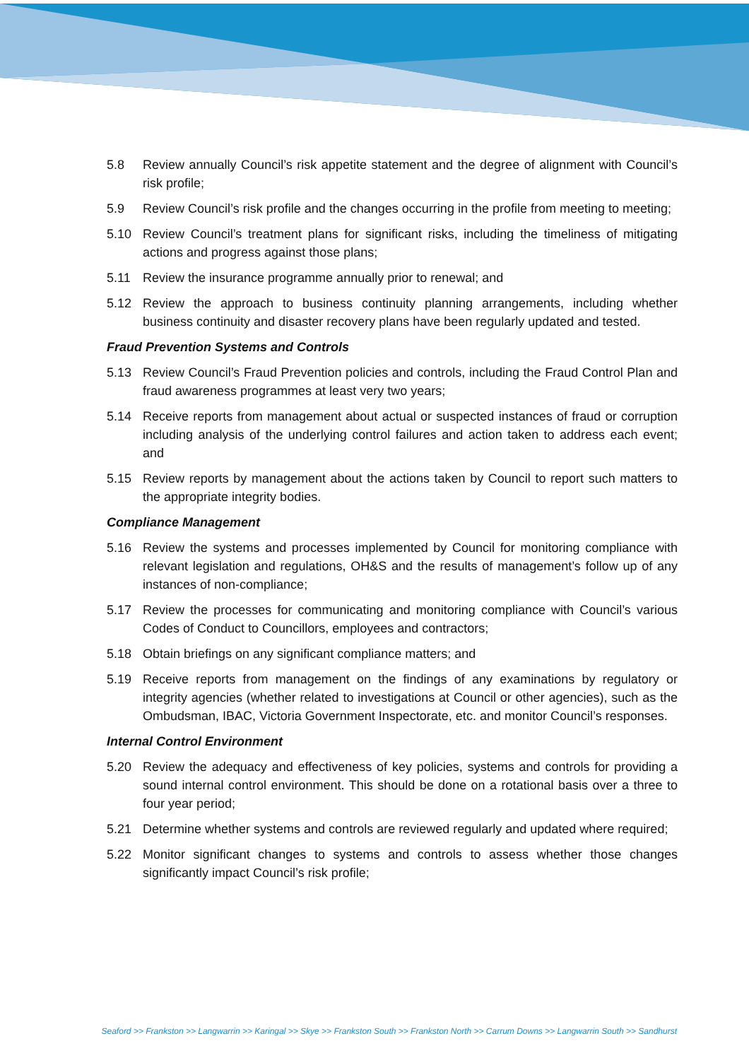5.8 Review annually Council’s risk appetite statement and the degree of alignment with Council’s risk profile;
5.9 Review Council’s risk profile and the changes occurring in the profile from meeting to meeting;
5.10 Review Council’s treatment plans for significant risks, including the timeliness of mitigating actions and progress against those plans;
5.11 Review the insurance programme annually prior to renewal; and
5.12 Review the approach to business continuity planning arrangements, including whether business continuity and disaster recovery plans have been regularly updated and tested.
Fraud Prevention Systems and Controls
5.13 Review Council’s Fraud Prevention policies and controls, including the Fraud Control Plan and fraud awareness programmes at least very two years;
5.14 Receive reports from management about actual or suspected instances of fraud or corruption including analysis of the underlying control failures and action taken to address each event; and
5.15 Review reports by management about the actions taken by Council to report such matters to the appropriate integrity bodies.
Compliance Management
5.16 Review the systems and processes implemented by Council for monitoring compliance with relevant legislation and regulations, OH&S and the results of management’s follow up of any instances of non-compliance;
5.17 Review the processes for communicating and monitoring compliance with Council’s various Codes of Conduct to Councillors, employees and contractors;
5.18 Obtain briefings on any significant compliance matters; and
5.19 Receive reports from management on the findings of any examinations by regulatory or integrity agencies (whether related to investigations at Council or other agencies), such as the Ombudsman, IBAC, Victoria Government Inspectorate, etc. and monitor Council’s responses.
Internal Control Environment
5.20 Review the adequacy and effectiveness of key policies, systems and controls for providing a sound internal control environment. This should be done on a rotational basis over a three to four year period;
5.21 Determine whether systems and controls are reviewed regularly and updated where required;
5.22 Monitor significant changes to systems and controls to assess whether those changes significantly impact Council’s risk profile;
Seaford >> Frankston >> Langwarrin >> Karingal >> Skye >> Frankston South >> Frankston North >> Carrum Downs >> Langwarrin South >> Sandhurst